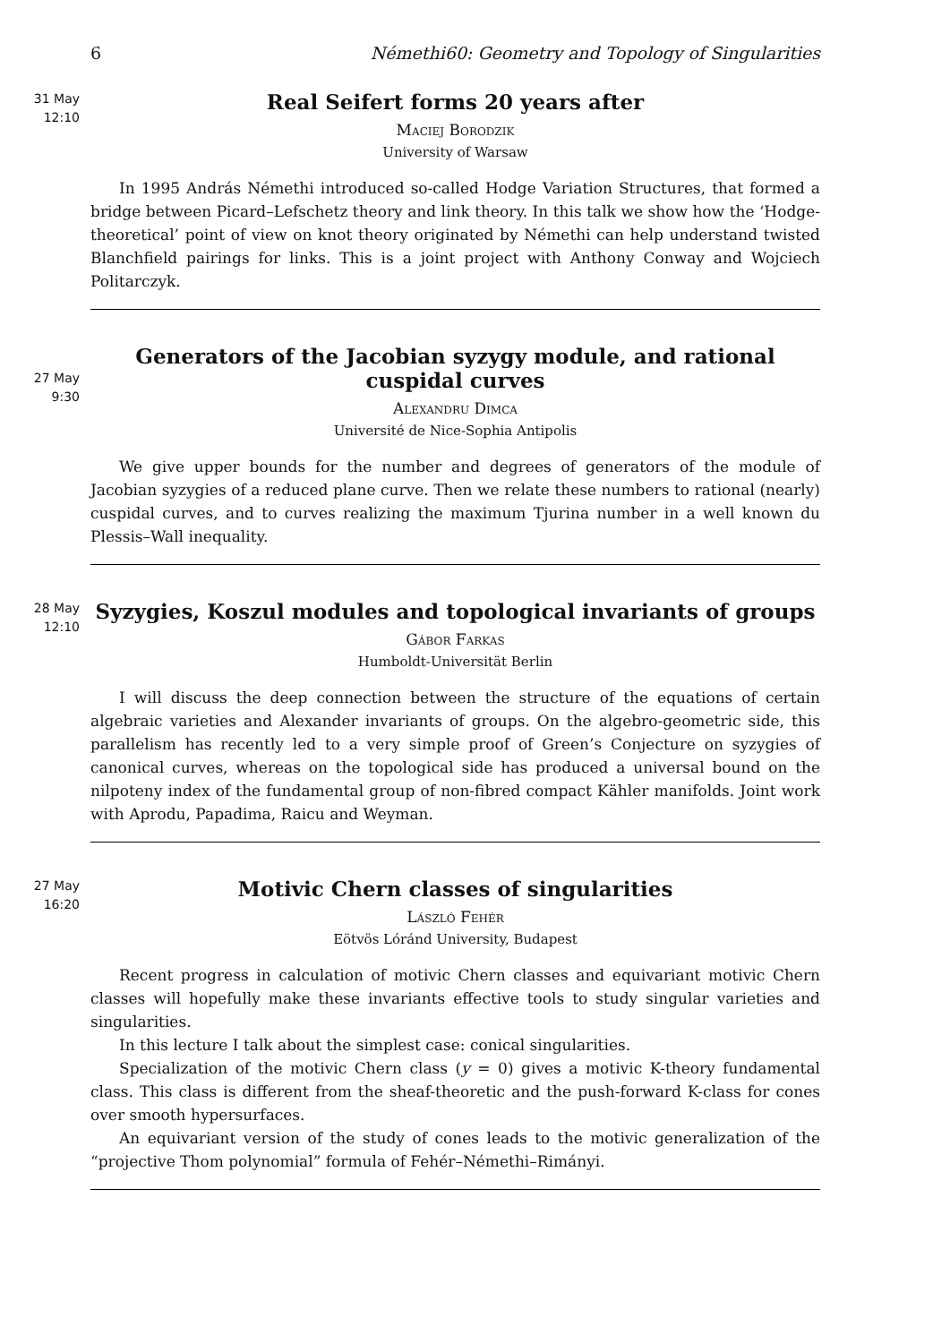6 Némethi60: Geometry and Topology of Singularities
31 May
12:10
Real Seifert forms 20 years after
Maciej Borodzik
University of Warsaw
In 1995 András Némethi introduced so-called Hodge Variation Structures, that formed a bridge between Picard–Lefschetz theory and link theory. In this talk we show how the ‘Hodge-theoretical’ point of view on knot theory originated by Némethi can help understand twisted Blanchfield pairings for links. This is a joint project with Anthony Conway and Wojciech Politarczyk.
27 May
9:30
Generators of the Jacobian syzygy module, and rational cuspidal curves
Alexandru Dimca
Université de Nice-Sophia Antipolis
We give upper bounds for the number and degrees of generators of the module of Jacobian syzygies of a reduced plane curve. Then we relate these numbers to rational (nearly) cuspidal curves, and to curves realizing the maximum Tjurina number in a well known du Plessis–Wall inequality.
28 May
12:10
Syzygies, Koszul modules and topological invariants of groups
Gábor Farkas
Humboldt-Universität Berlin
I will discuss the deep connection between the structure of the equations of certain algebraic varieties and Alexander invariants of groups. On the algebro-geometric side, this parallelism has recently led to a very simple proof of Green’s Conjecture on syzygies of canonical curves, whereas on the topological side has produced a universal bound on the nilpoteny index of the fundamental group of non-fibred compact Kähler manifolds. Joint work with Aprodu, Papadima, Raicu and Weyman.
27 May
16:20
Motivic Chern classes of singularities
László Fehér
Eötvös Lóránd University, Budapest
Recent progress in calculation of motivic Chern classes and equivariant motivic Chern classes will hopefully make these invariants effective tools to study singular varieties and singularities.
In this lecture I talk about the simplest case: conical singularities.
Specialization of the motivic Chern class (y = 0) gives a motivic K-theory fundamental class. This class is different from the sheaf-theoretic and the push-forward K-class for cones over smooth hypersurfaces.
An equivariant version of the study of cones leads to the motivic generalization of the “projective Thom polynomial” formula of Fehér–Némethi–Rimányi.